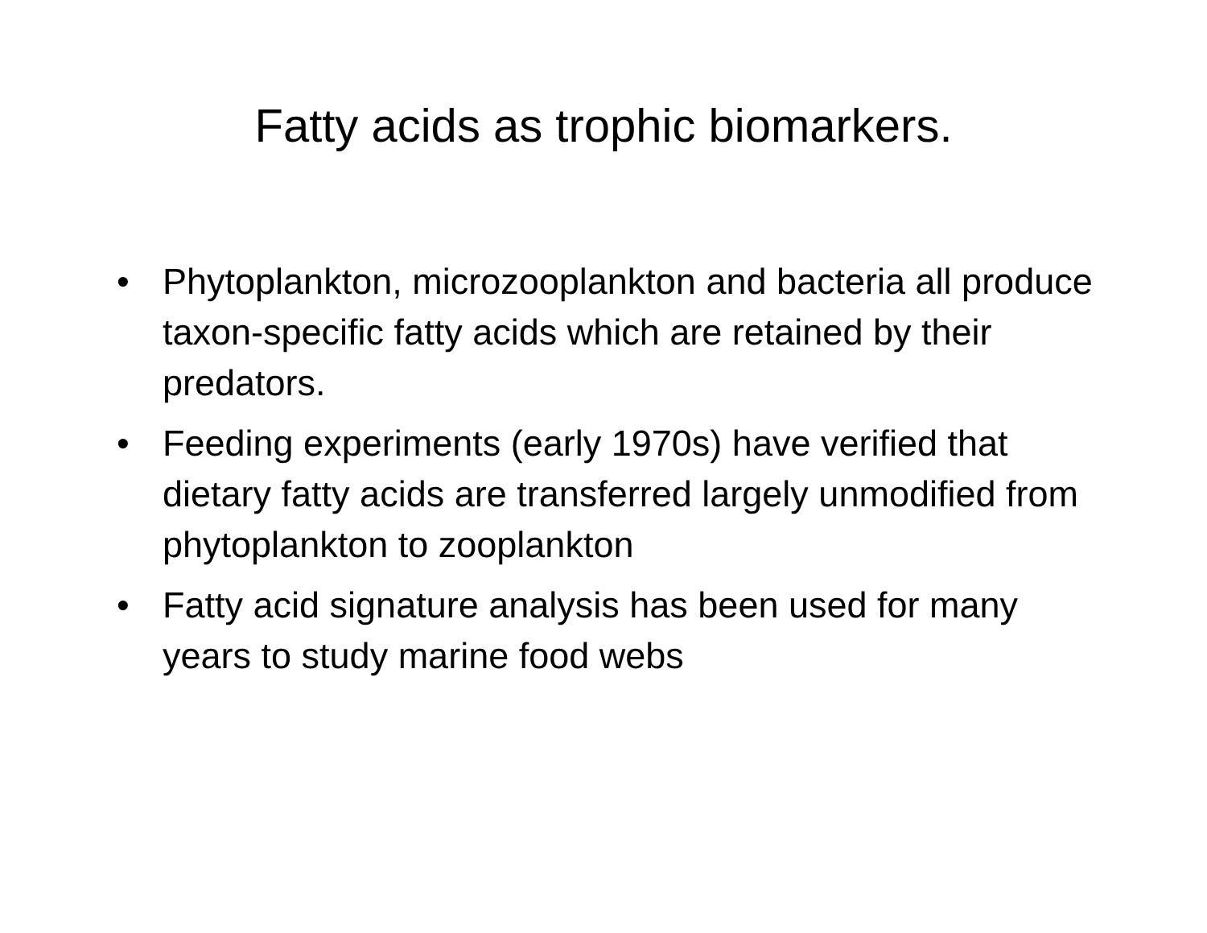Fatty acids as trophic biomarkers.
• Phytoplankton, microzooplankton and bacteria all produce taxon-specific fatty acids which are retained by their predators.
• Feeding experiments (early 1970s) have verified that dietary fatty acids are transferred largely unmodified from phytoplankton to zooplankton
• Fatty acid signature analysis has been used for many years to study marine food webs